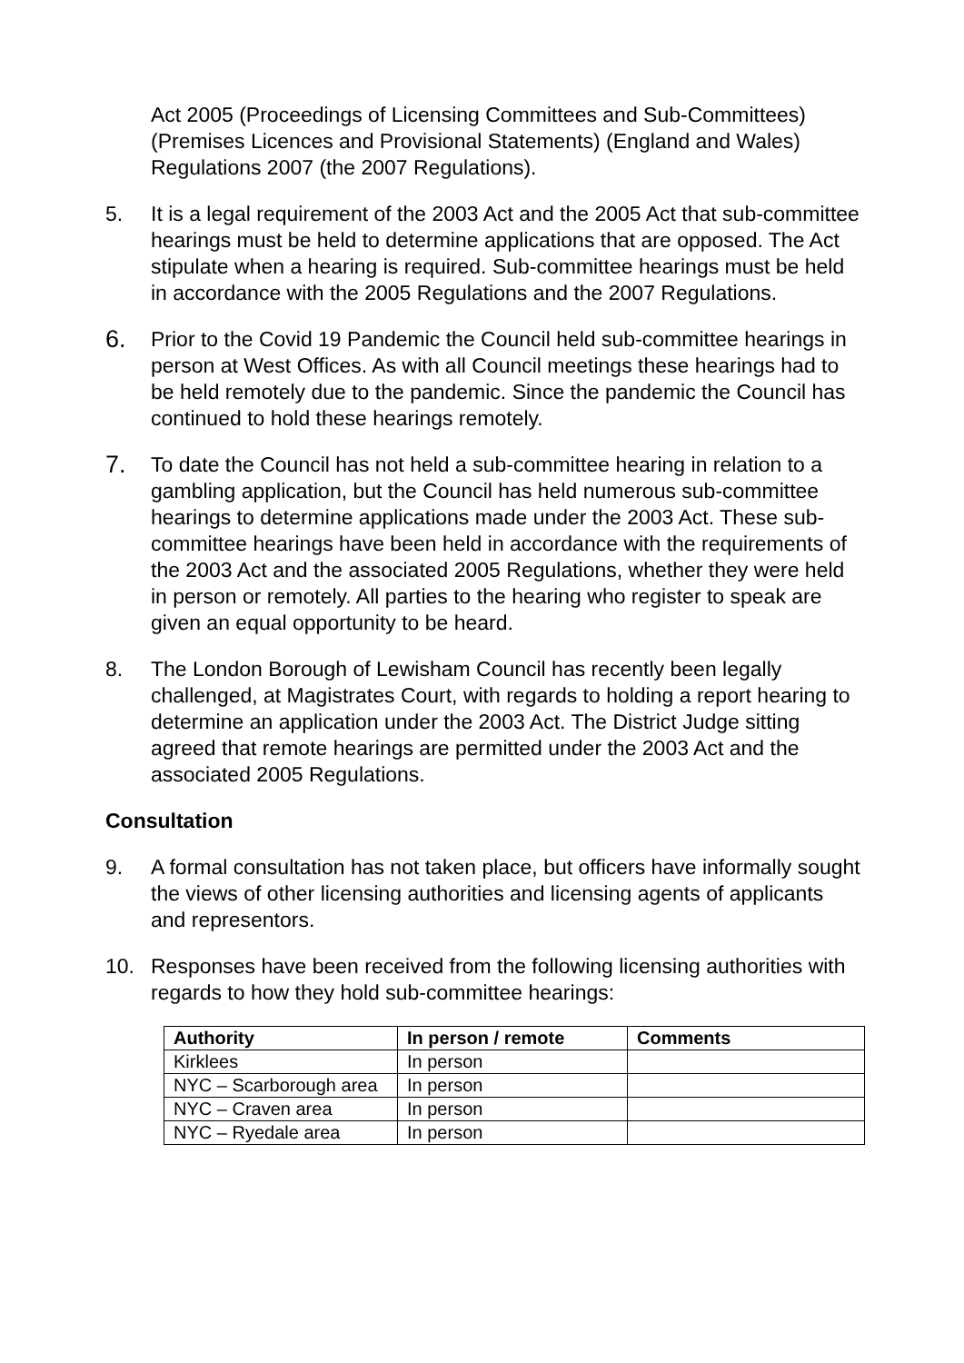Act 2005 (Proceedings of Licensing Committees and Sub-Committees) (Premises Licences and Provisional Statements) (England and Wales) Regulations 2007 (the 2007 Regulations).
5. It is a legal requirement of the 2003 Act and the 2005 Act that sub-committee hearings must be held to determine applications that are opposed. The Act stipulate when a hearing is required. Sub-committee hearings must be held in accordance with the 2005 Regulations and the 2007 Regulations.
6.
Prior to the Covid 19 Pandemic the Council held sub-committee hearings in person at West Offices. As with all Council meetings these hearings had to be held remotely due to the pandemic. Since the pandemic the Council has continued to hold these hearings remotely.
7.
To date the Council has not held a sub-committee hearing in relation to a gambling application, but the Council has held numerous sub-committee hearings to determine applications made under the 2003 Act. These sub-committee hearings have been held in accordance with the requirements of the 2003 Act and the associated 2005 Regulations, whether they were held in person or remotely. All parties to the hearing who register to speak are given an equal opportunity to be heard.
8. The London Borough of Lewisham Council has recently been legally challenged, at Magistrates Court, with regards to holding a report hearing to determine an application under the 2003 Act. The District Judge sitting agreed that remote hearings are permitted under the 2003 Act and the associated 2005 Regulations.
Consultation
9. A formal consultation has not taken place, but officers have informally sought the views of other licensing authorities and licensing agents of applicants and representors.
10. Responses have been received from the following licensing authorities with regards to how they hold sub-committee hearings:
| Authority | In person / remote | Comments |
| --- | --- | --- |
| Kirklees | In person | |
| NYC – Scarborough area | In person | |
| NYC – Craven area | In person | |
| NYC – Ryedale area | In person | |